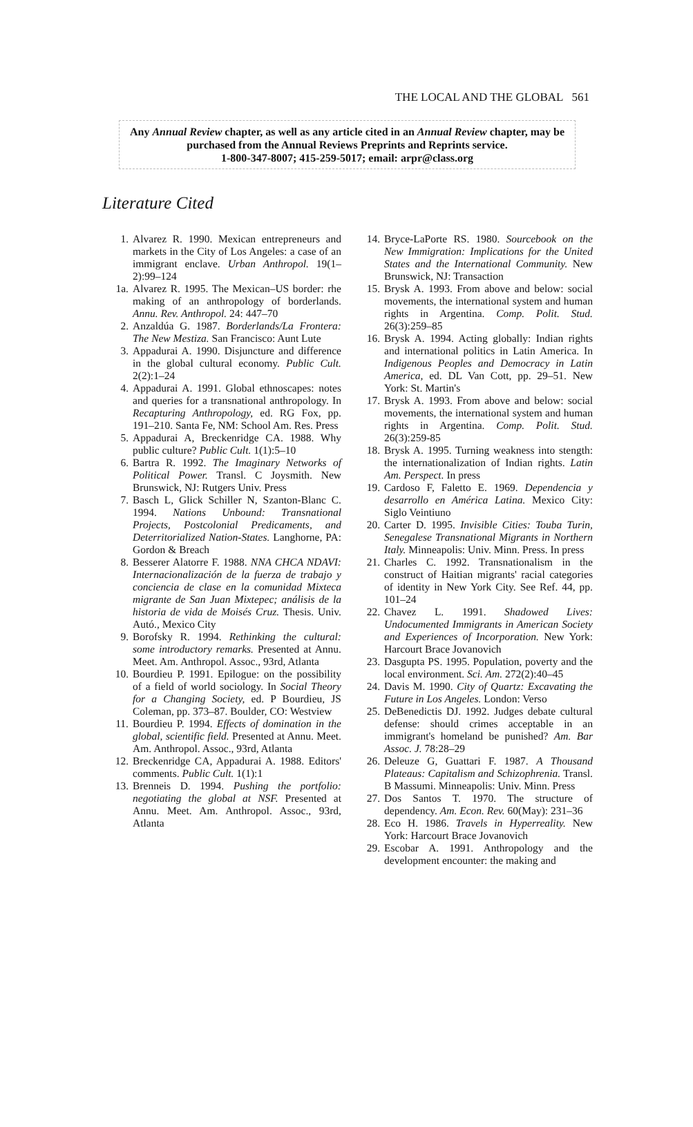THE LOCAL AND THE GLOBAL 561
Any Annual Review chapter, as well as any article cited in an Annual Review chapter, may be purchased from the Annual Reviews Preprints and Reprints service.
1-800-347-8007; 415-259-5017; email: arpr@class.org
Literature Cited
1. Alvarez R. 1990. Mexican entrepreneurs and markets in the City of Los Angeles: a case of an immigrant enclave. Urban Anthropol. 19(1–2):99–124
1a. Alvarez R. 1995. The Mexican–US border: rhe making of an anthropology of borderlands. Annu. Rev. Anthropol. 24: 447–70
2. Anzaldúa G. 1987. Borderlands/La Frontera: The New Mestiza. San Francisco: Aunt Lute
3. Appadurai A. 1990. Disjuncture and difference in the global cultural economy. Public Cult. 2(2):1–24
4. Appadurai A. 1991. Global ethnoscapes: notes and queries for a transnational anthropology. In Recapturing Anthropology, ed. RG Fox, pp. 191–210. Santa Fe, NM: School Am. Res. Press
5. Appadurai A, Breckenridge CA. 1988. Why public culture? Public Cult. 1(1):5–10
6. Bartra R. 1992. The Imaginary Networks of Political Power. Transl. C Joysmith. New Brunswick, NJ: Rutgers Univ. Press
7. Basch L, Glick Schiller N, Szanton-Blanc C. 1994. Nations Unbound: Transnational Projects, Postcolonial Predicaments, and Deterritorialized Nation-States. Langhorne, PA: Gordon & Breach
8. Besserer Alatorre F. 1988. NNA CHCA NDAVI: Internacionalización de la fuerza de trabajo y conciencia de clase en la comunidad Mixteca migrante de San Juan Mixtepec; análisis de la historia de vida de Moisés Cruz. Thesis. Univ. Autó., Mexico City
9. Borofsky R. 1994. Rethinking the cultural: some introductory remarks. Presented at Annu. Meet. Am. Anthropol. Assoc., 93rd, Atlanta
10. Bourdieu P. 1991. Epilogue: on the possibility of a field of world sociology. In Social Theory for a Changing Society, ed. P Bourdieu, JS Coleman, pp. 373–87. Boulder, CO: Westview
11. Bourdieu P. 1994. Effects of domination in the global, scientific field. Presented at Annu. Meet. Am. Anthropol. Assoc., 93rd, Atlanta
12. Breckenridge CA, Appadurai A. 1988. Editors' comments. Public Cult. 1(1):1
13. Brenneis D. 1994. Pushing the portfolio: negotiating the global at NSF. Presented at Annu. Meet. Am. Anthropol. Assoc., 93rd, Atlanta
14. Bryce-LaPorte RS. 1980. Sourcebook on the New Immigration: Implications for the United States and the International Community. New Brunswick, NJ: Transaction
15. Brysk A. 1993. From above and below: social movements, the international system and human rights in Argentina. Comp. Polit. Stud. 26(3):259–85
16. Brysk A. 1994. Acting globally: Indian rights and international politics in Latin America. In Indigenous Peoples and Democracy in Latin America, ed. DL Van Cott, pp. 29–51. New York: St. Martin's
17. Brysk A. 1993. From above and below: social movements, the international system and human rights in Argentina. Comp. Polit. Stud. 26(3):259-85
18. Brysk A. 1995. Turning weakness into stength: the internationalization of Indian rights. Latin Am. Perspect. In press
19. Cardoso F, Faletto E. 1969. Dependencia y desarrollo en América Latina. Mexico City: Siglo Veintiuno
20. Carter D. 1995. Invisible Cities: Touba Turin, Senegalese Transnational Migrants in Northern Italy. Minneapolis: Univ. Minn. Press. In press
21. Charles C. 1992. Transnationalism in the construct of Haitian migrants' racial categories of identity in New York City. See Ref. 44, pp. 101–24
22. Chavez L. 1991. Shadowed Lives: Undocumented Immigrants in American Society and Experiences of Incorporation. New York: Harcourt Brace Jovanovich
23. Dasgupta PS. 1995. Population, poverty and the local environment. Sci. Am. 272(2):40–45
24. Davis M. 1990. City of Quartz: Excavating the Future in Los Angeles. London: Verso
25. DeBenedictis DJ. 1992. Judges debate cultural defense: should crimes acceptable in an immigrant's homeland be punished? Am. Bar Assoc. J. 78:28–29
26. Deleuze G, Guattari F. 1987. A Thousand Plateaus: Capitalism and Schizophrenia. Transl. B Massumi. Minneapolis: Univ. Minn. Press
27. Dos Santos T. 1970. The structure of dependency. Am. Econ. Rev. 60(May): 231–36
28. Eco H. 1986. Travels in Hyperreality. New York: Harcourt Brace Jovanovich
29. Escobar A. 1991. Anthropology and the development encounter: the making and